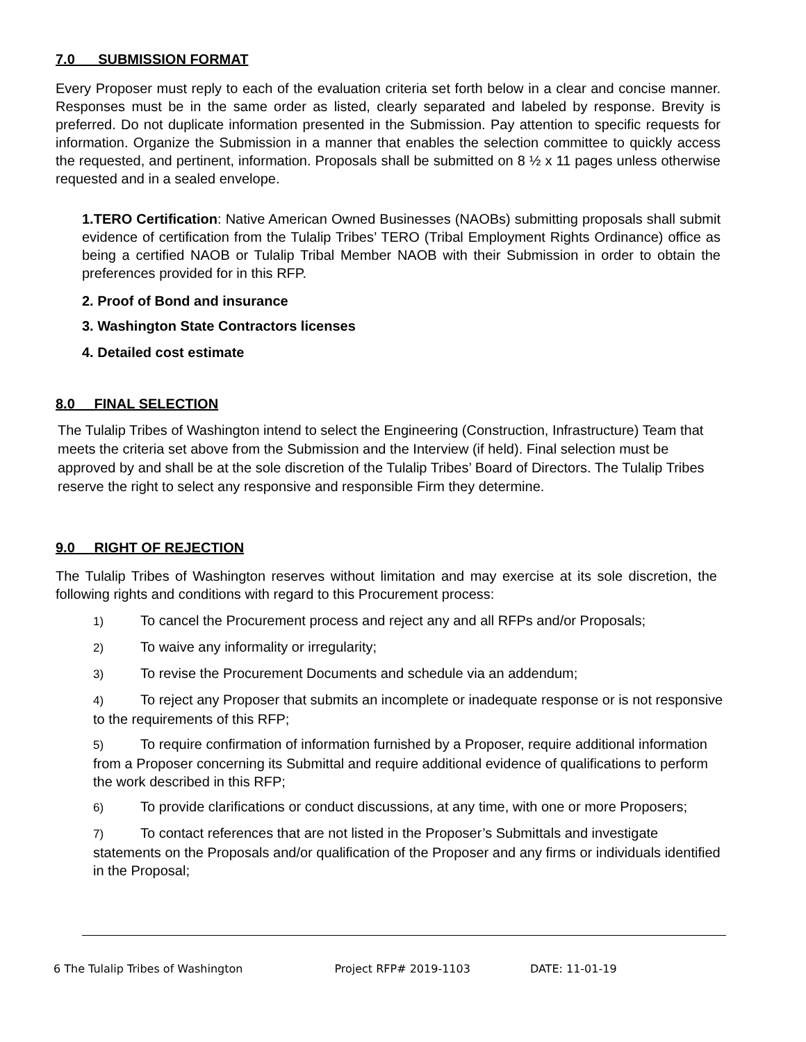7.0 SUBMISSION FORMAT
Every Proposer must reply to each of the evaluation criteria set forth below in a clear and concise manner. Responses must be in the same order as listed, clearly separated and labeled by response. Brevity is preferred. Do not duplicate information presented in the Submission. Pay attention to specific requests for information. Organize the Submission in a manner that enables the selection committee to quickly access the requested, and pertinent, information. Proposals shall be submitted on 8 ½ x 11 pages unless otherwise requested and in a sealed envelope.
1.TERO Certification: Native American Owned Businesses (NAOBs) submitting proposals shall submit evidence of certification from the Tulalip Tribes’ TERO (Tribal Employment Rights Ordinance) office as being a certified NAOB or Tulalip Tribal Member NAOB with their Submission in order to obtain the preferences provided for in this RFP.
2. Proof of Bond and insurance
3. Washington State Contractors licenses
4. Detailed cost estimate
8.0 FINAL SELECTION
The Tulalip Tribes of Washington intend to select the Engineering (Construction, Infrastructure) Team that meets the criteria set above from the Submission and the Interview (if held). Final selection must be approved by and shall be at the sole discretion of the Tulalip Tribes’ Board of Directors. The Tulalip Tribes reserve the right to select any responsive and responsible Firm they determine.
9.0 RIGHT OF REJECTION
The Tulalip Tribes of Washington reserves without limitation and may exercise at its sole discretion, the following rights and conditions with regard to this Procurement process:
1) To cancel the Procurement process and reject any and all RFPs and/or Proposals;
2) To waive any informality or irregularity;
3) To revise the Procurement Documents and schedule via an addendum;
4) To reject any Proposer that submits an incomplete or inadequate response or is not responsive to the requirements of this RFP;
5) To require confirmation of information furnished by a Proposer, require additional information from a Proposer concerning its Submittal and require additional evidence of qualifications to perform the work described in this RFP;
6) To provide clarifications or conduct discussions, at any time, with one or more Proposers;
7) To contact references that are not listed in the Proposer’s Submittals and investigate statements on the Proposals and/or qualification of the Proposer and any firms or individuals identified in the Proposal;
6 The Tulalip Tribes of Washington Project RFP# 2019-1103 DATE: 11-01-19